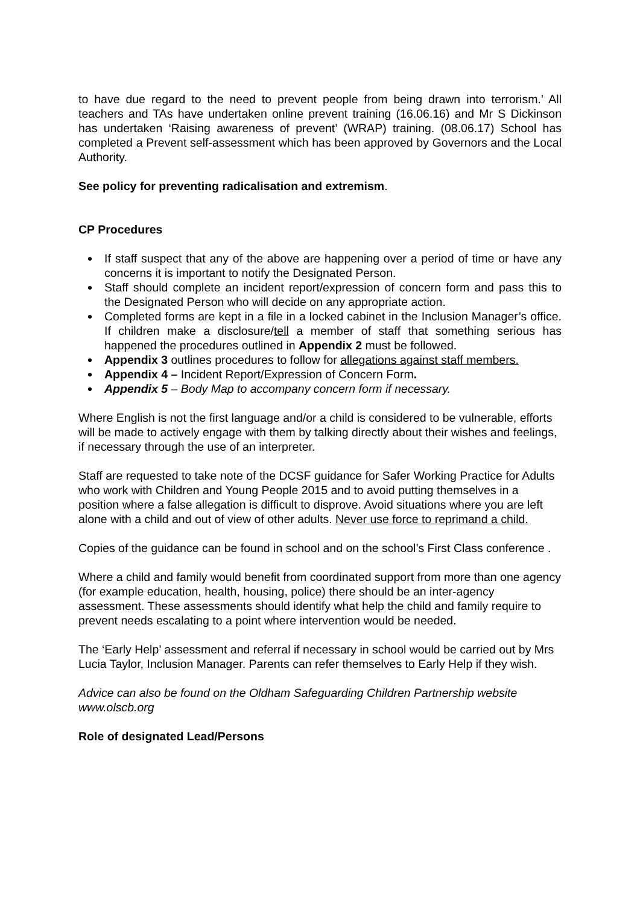to have due regard to the need to prevent people from being drawn into terrorism.’ All teachers and TAs have undertaken online prevent training (16.06.16) and Mr S Dickinson has undertaken ‘Raising awareness of prevent’ (WRAP) training. (08.06.17) School has completed a Prevent self-assessment which has been approved by Governors and the Local Authority.
See policy for preventing radicalisation and extremism.
CP Procedures
If staff suspect that any of the above are happening over a period of time or have any concerns it is important to notify the Designated Person.
Staff should complete an incident report/expression of concern form and pass this to the Designated Person who will decide on any appropriate action.
Completed forms are kept in a file in a locked cabinet in the Inclusion Manager’s office. If children make a disclosure/tell a member of staff that something serious has happened the procedures outlined in Appendix 2 must be followed.
Appendix 3 outlines procedures to follow for allegations against staff members.
Appendix 4 – Incident Report/Expression of Concern Form.
Appendix 5 – Body Map to accompany concern form if necessary.
Where English is not the first language and/or a child is considered to be vulnerable, efforts will be made to actively engage with them by talking directly about their wishes and feelings, if necessary through the use of an interpreter.
Staff are requested to take note of the DCSF guidance for Safer Working Practice for Adults who work with Children and Young People 2015 and to avoid putting themselves in a position where a false allegation is difficult to disprove. Avoid situations where you are left alone with a child and out of view of other adults. Never use force to reprimand a child.
Copies of the guidance can be found in school and on the school’s First Class conference .
Where a child and family would benefit from coordinated support from more than one agency (for example education, health, housing, police) there should be an inter-agency assessment. These assessments should identify what help the child and family require to prevent needs escalating to a point where intervention would be needed.
The ‘Early Help’ assessment and referral if necessary in school would be carried out by Mrs Lucia Taylor, Inclusion Manager. Parents can refer themselves to Early Help if they wish.
Advice can also be found on the Oldham Safeguarding Children Partnership website www.olscb.org
Role of designated Lead/Persons